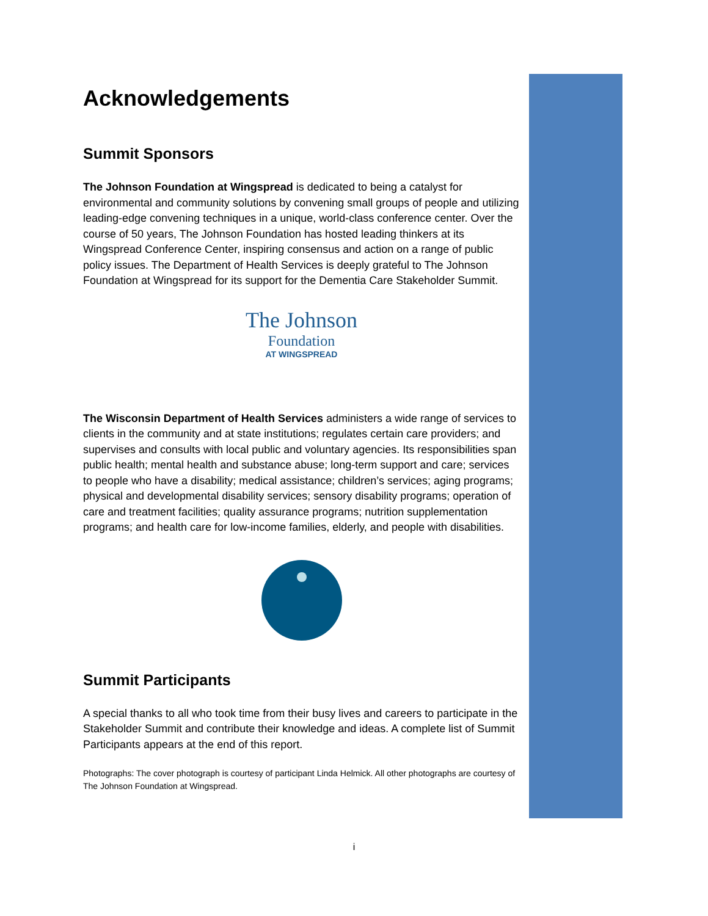Acknowledgements
Summit Sponsors
The Johnson Foundation at Wingspread is dedicated to being a catalyst for environmental and community solutions by convening small groups of people and utilizing leading-edge convening techniques in a unique, world-class conference center. Over the course of 50 years, The Johnson Foundation has hosted leading thinkers at its Wingspread Conference Center, inspiring consensus and action on a range of public policy issues. The Department of Health Services is deeply grateful to The Johnson Foundation at Wingspread for its support for the Dementia Care Stakeholder Summit.
The Johnson
Foundation
AT WINGSPREAD
The Wisconsin Department of Health Services administers a wide range of services to clients in the community and at state institutions; regulates certain care providers; and supervises and consults with local public and voluntary agencies. Its responsibilities span public health; mental health and substance abuse; long-term support and care; services to people who have a disability; medical assistance; children’s services; aging programs; physical and developmental disability services; sensory disability programs; operation of care and treatment facilities; quality assurance programs; nutrition supplementation programs; and health care for low-income families, elderly, and people with disabilities.
Summit Participants
A special thanks to all who took time from their busy lives and careers to participate in the Stakeholder Summit and contribute their knowledge and ideas. A complete list of Summit Participants appears at the end of this report.
Photographs: The cover photograph is courtesy of participant Linda Helmick. All other photographs are courtesy of The Johnson Foundation at Wingspread.
i